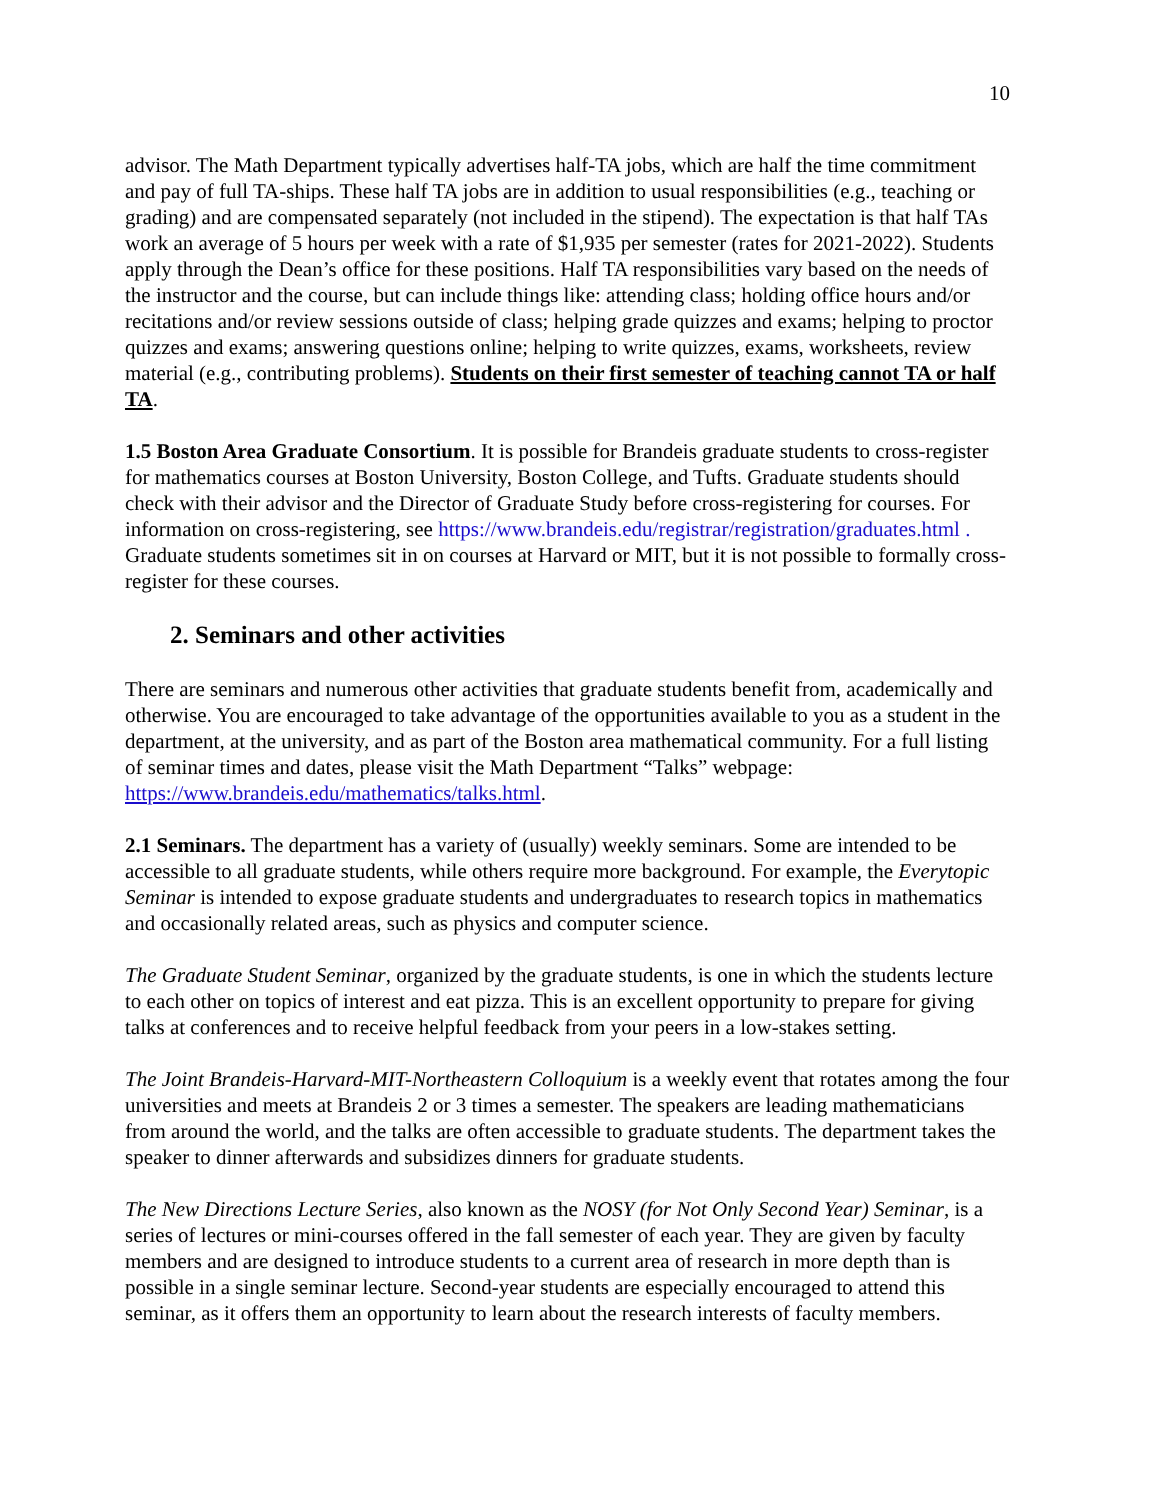10
advisor. The Math Department typically advertises half-TA jobs, which are half the time commitment and pay of full TA-ships. These half TA jobs are in addition to usual responsibilities (e.g., teaching or grading) and are compensated separately (not included in the stipend). The expectation is that half TAs work an average of 5 hours per week with a rate of $1,935 per semester (rates for 2021-2022). Students apply through the Dean’s office for these positions. Half TA responsibilities vary based on the needs of the instructor and the course, but can include things like: attending class; holding office hours and/or recitations and/or review sessions outside of class; helping grade quizzes and exams; helping to proctor quizzes and exams; answering questions online; helping to write quizzes, exams, worksheets, review material (e.g., contributing problems). Students on their first semester of teaching cannot TA or half TA.
1.5 Boston Area Graduate Consortium. It is possible for Brandeis graduate students to cross-register for mathematics courses at Boston University, Boston College, and Tufts. Graduate students should check with their advisor and the Director of Graduate Study before cross-registering for courses. For information on cross-registering, see https://www.brandeis.edu/registrar/registration/graduates.html . Graduate students sometimes sit in on courses at Harvard or MIT, but it is not possible to formally cross-register for these courses.
2. Seminars and other activities
There are seminars and numerous other activities that graduate students benefit from, academically and otherwise. You are encouraged to take advantage of the opportunities available to you as a student in the department, at the university, and as part of the Boston area mathematical community. For a full listing of seminar times and dates, please visit the Math Department “Talks” webpage: https://www.brandeis.edu/mathematics/talks.html.
2.1 Seminars. The department has a variety of (usually) weekly seminars. Some are intended to be accessible to all graduate students, while others require more background. For example, the Everytopic Seminar is intended to expose graduate students and undergraduates to research topics in mathematics and occasionally related areas, such as physics and computer science.
The Graduate Student Seminar, organized by the graduate students, is one in which the students lecture to each other on topics of interest and eat pizza. This is an excellent opportunity to prepare for giving talks at conferences and to receive helpful feedback from your peers in a low-stakes setting.
The Joint Brandeis-Harvard-MIT-Northeastern Colloquium is a weekly event that rotates among the four universities and meets at Brandeis 2 or 3 times a semester. The speakers are leading mathematicians from around the world, and the talks are often accessible to graduate students. The department takes the speaker to dinner afterwards and subsidizes dinners for graduate students.
The New Directions Lecture Series, also known as the NOSY (for Not Only Second Year) Seminar, is a series of lectures or mini-courses offered in the fall semester of each year. They are given by faculty members and are designed to introduce students to a current area of research in more depth than is possible in a single seminar lecture. Second-year students are especially encouraged to attend this seminar, as it offers them an opportunity to learn about the research interests of faculty members.